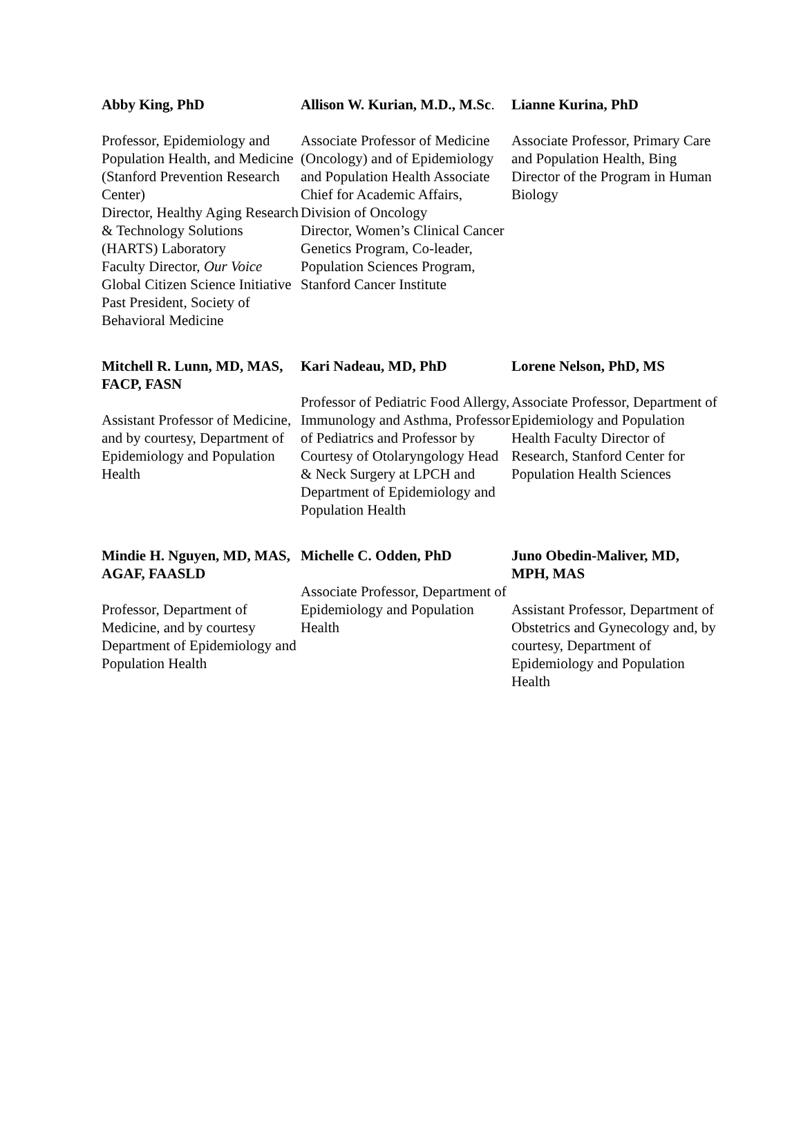Abby King, PhD
Professor, Epidemiology and Population Health, and Medicine (Stanford Prevention Research Center)
Director, Healthy Aging Research & Technology Solutions (HARTS) Laboratory
Faculty Director, Our Voice Global Citizen Science Initiative
Past President, Society of Behavioral Medicine
Allison W. Kurian, M.D., M.Sc.
Associate Professor of Medicine (Oncology) and of Epidemiology and Population Health Associate Chief for Academic Affairs, Division of Oncology
Director, Women’s Clinical Cancer Genetics Program, Co-leader, Population Sciences Program, Stanford Cancer Institute
Lianne Kurina, PhD
Associate Professor, Primary Care and Population Health, Bing Director of the Program in Human Biology
Mitchell R. Lunn, MD, MAS, FACP, FASN
Assistant Professor of Medicine, and by courtesy, Department of Epidemiology and Population Health
Kari Nadeau, MD, PhD
Professor of Pediatric Food Allergy, Immunology and Asthma, Professor of Pediatrics and Professor by Courtesy of Otolaryngology Head & Neck Surgery at LPCH and Department of Epidemiology and Population Health
Lorene Nelson, PhD, MS
Associate Professor, Department of Epidemiology and Population Health Faculty Director of Research, Stanford Center for Population Health Sciences
Mindie H. Nguyen, MD, MAS, AGAF, FAASLD
Professor, Department of Medicine, and by courtesy Department of Epidemiology and Population Health
Michelle C. Odden, PhD
Associate Professor, Department of Epidemiology and Population Health
Juno Obedin-Maliver, MD, MPH, MAS
Assistant Professor, Department of Obstetrics and Gynecology and, by courtesy, Department of Epidemiology and Population Health